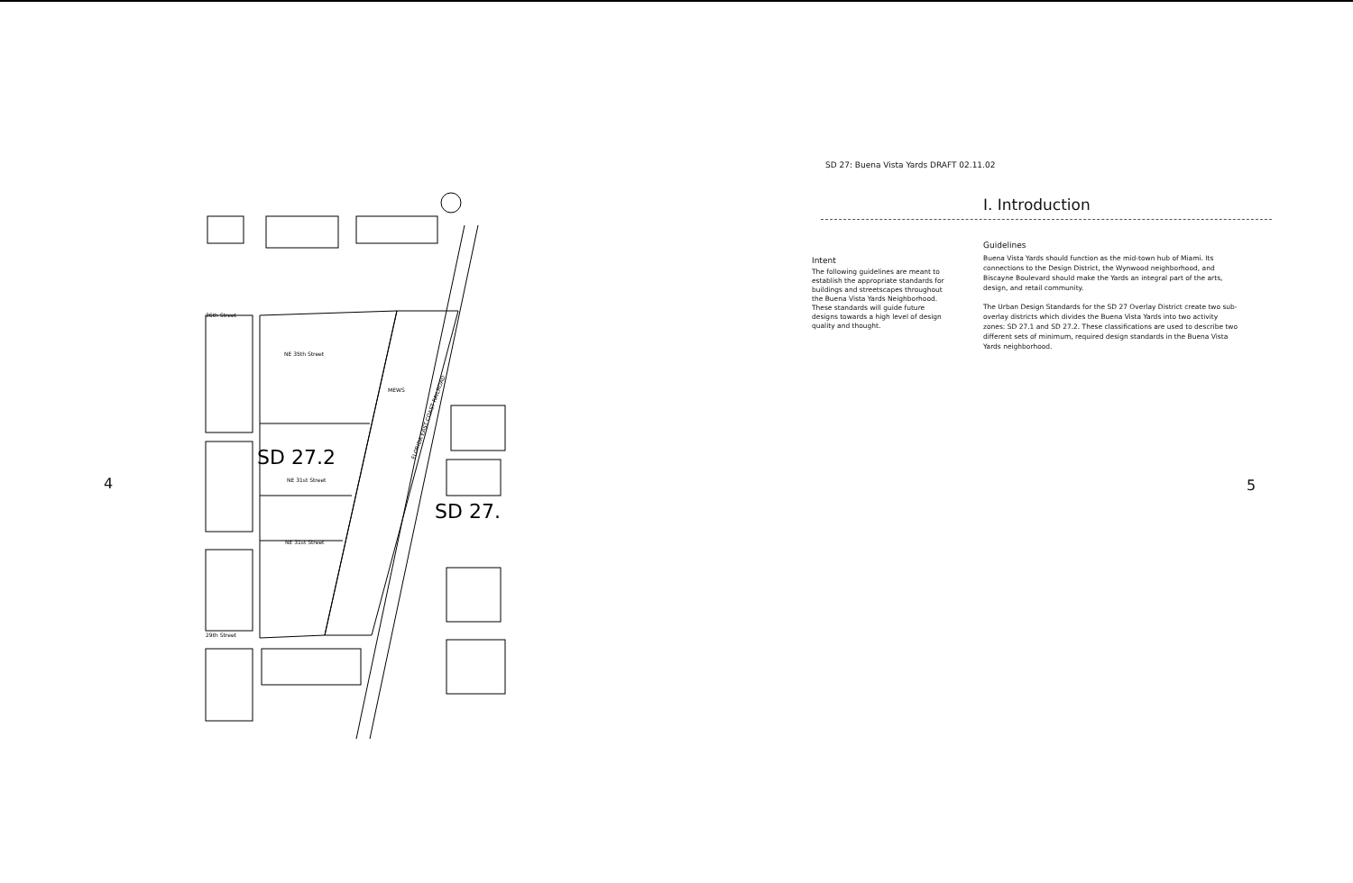4
36th Street
29th Street
NE 35th Street
NE 31st Street
NE 31st Street
SD 27.2
SD 27.
MEWS
FLORIDA EAST COAST RAILROAD
SD 27: Buena Vista Yards DRAFT 02.11.02
I. Introduction
Intent
The following guidelines are meant to establish the appropriate standards for buildings and streetscapes throughout the Buena Vista Yards Neighborhood. These standards will guide future designs towards a high level of design quality and thought.
Guidelines
Buena Vista Yards should function as the mid-town hub of Miami. Its connections to the Design District, the Wynwood neighborhood, and Biscayne Boulevard should make the Yards an integral part of the arts, design, and retail community.
The Urban Design Standards for the SD 27 Overlay District create two sub-overlay districts which divides the Buena Vista Yards into two activity zones: SD 27.1 and SD 27.2. These classifications are used to describe two different sets of minimum, required design standards in the Buena Vista Yards neighborhood.
5